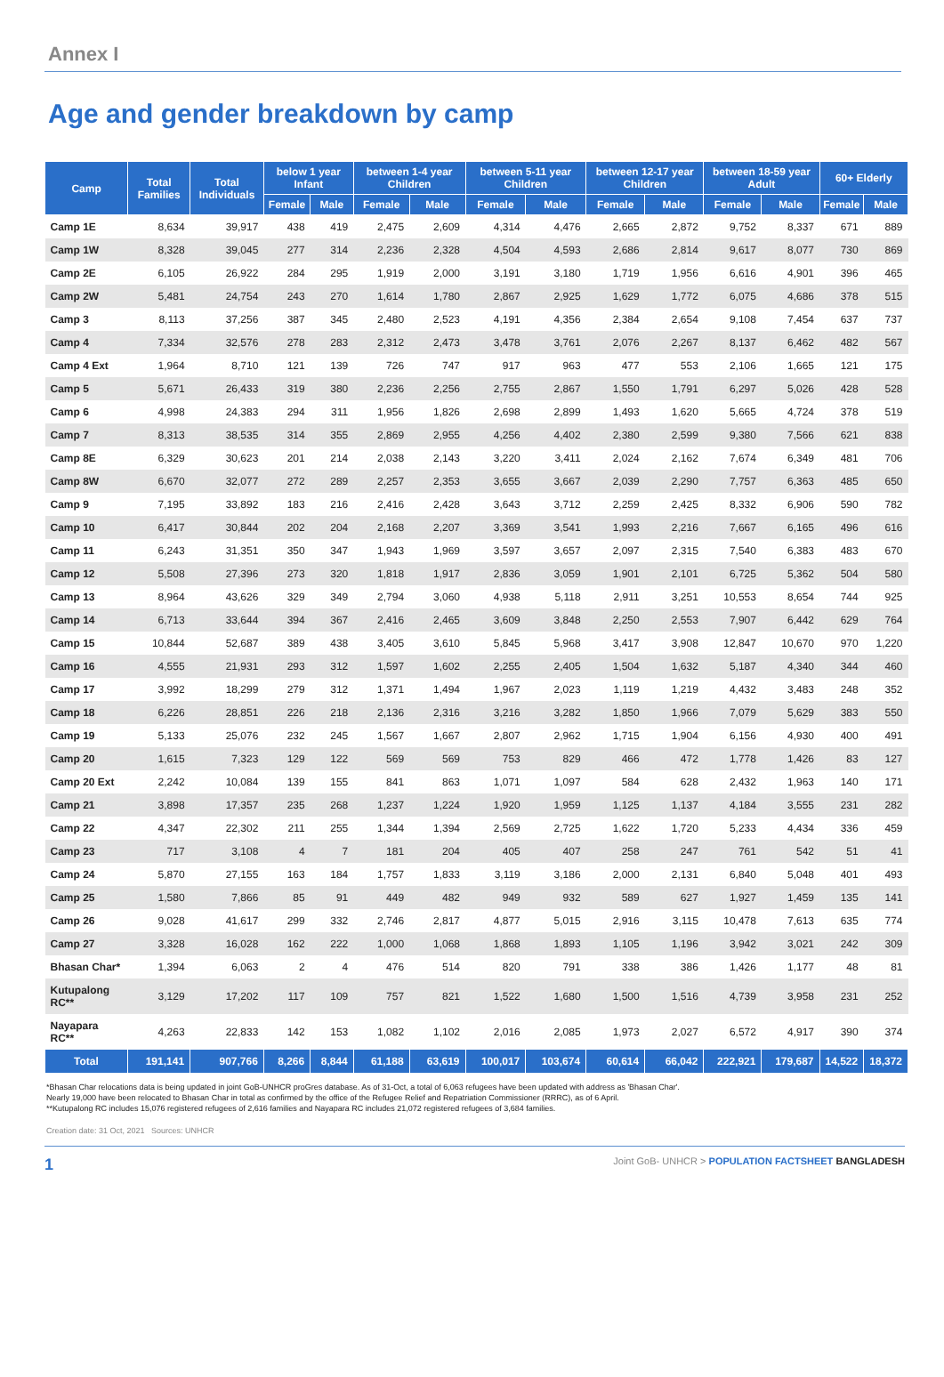Annex I
Age and gender breakdown by camp
| Camp | Total Families | Total Individuals | below 1 year Infant | | between 1-4 year Children | | between 5-11 year Children | | between 12-17 year Children | | between 18-59 year Adult | | 60+ Elderly | |
| --- | --- | --- | --- | --- | --- | --- | --- | --- | --- | --- | --- | --- | --- | --- |
| | | | Female | Male | Female | Male | Female | Male | Female | Male | Female | Male | Female | Male |
| Camp 1E | 8,634 | 39,917 | 438 | 419 | 2,475 | 2,609 | 4,314 | 4,476 | 2,665 | 2,872 | 9,752 | 8,337 | 671 | 889 |
| Camp 1W | 8,328 | 39,045 | 277 | 314 | 2,236 | 2,328 | 4,504 | 4,593 | 2,686 | 2,814 | 9,617 | 8,077 | 730 | 869 |
| Camp 2E | 6,105 | 26,922 | 284 | 295 | 1,919 | 2,000 | 3,191 | 3,180 | 1,719 | 1,956 | 6,616 | 4,901 | 396 | 465 |
| Camp 2W | 5,481 | 24,754 | 243 | 270 | 1,614 | 1,780 | 2,867 | 2,925 | 1,629 | 1,772 | 6,075 | 4,686 | 378 | 515 |
| Camp 3 | 8,113 | 37,256 | 387 | 345 | 2,480 | 2,523 | 4,191 | 4,356 | 2,384 | 2,654 | 9,108 | 7,454 | 637 | 737 |
| Camp 4 | 7,334 | 32,576 | 278 | 283 | 2,312 | 2,473 | 3,478 | 3,761 | 2,076 | 2,267 | 8,137 | 6,462 | 482 | 567 |
| Camp 4 Ext | 1,964 | 8,710 | 121 | 139 | 726 | 747 | 917 | 963 | 477 | 553 | 2,106 | 1,665 | 121 | 175 |
| Camp 5 | 5,671 | 26,433 | 319 | 380 | 2,236 | 2,256 | 2,755 | 2,867 | 1,550 | 1,791 | 6,297 | 5,026 | 428 | 528 |
| Camp 6 | 4,998 | 24,383 | 294 | 311 | 1,956 | 1,826 | 2,698 | 2,899 | 1,493 | 1,620 | 5,665 | 4,724 | 378 | 519 |
| Camp 7 | 8,313 | 38,535 | 314 | 355 | 2,869 | 2,955 | 4,256 | 4,402 | 2,380 | 2,599 | 9,380 | 7,566 | 621 | 838 |
| Camp 8E | 6,329 | 30,623 | 201 | 214 | 2,038 | 2,143 | 3,220 | 3,411 | 2,024 | 2,162 | 7,674 | 6,349 | 481 | 706 |
| Camp 8W | 6,670 | 32,077 | 272 | 289 | 2,257 | 2,353 | 3,655 | 3,667 | 2,039 | 2,290 | 7,757 | 6,363 | 485 | 650 |
| Camp 9 | 7,195 | 33,892 | 183 | 216 | 2,416 | 2,428 | 3,643 | 3,712 | 2,259 | 2,425 | 8,332 | 6,906 | 590 | 782 |
| Camp 10 | 6,417 | 30,844 | 202 | 204 | 2,168 | 2,207 | 3,369 | 3,541 | 1,993 | 2,216 | 7,667 | 6,165 | 496 | 616 |
| Camp 11 | 6,243 | 31,351 | 350 | 347 | 1,943 | 1,969 | 3,597 | 3,657 | 2,097 | 2,315 | 7,540 | 6,383 | 483 | 670 |
| Camp 12 | 5,508 | 27,396 | 273 | 320 | 1,818 | 1,917 | 2,836 | 3,059 | 1,901 | 2,101 | 6,725 | 5,362 | 504 | 580 |
| Camp 13 | 8,964 | 43,626 | 329 | 349 | 2,794 | 3,060 | 4,938 | 5,118 | 2,911 | 3,251 | 10,553 | 8,654 | 744 | 925 |
| Camp 14 | 6,713 | 33,644 | 394 | 367 | 2,416 | 2,465 | 3,609 | 3,848 | 2,250 | 2,553 | 7,907 | 6,442 | 629 | 764 |
| Camp 15 | 10,844 | 52,687 | 389 | 438 | 3,405 | 3,610 | 5,845 | 5,968 | 3,417 | 3,908 | 12,847 | 10,670 | 970 | 1,220 |
| Camp 16 | 4,555 | 21,931 | 293 | 312 | 1,597 | 1,602 | 2,255 | 2,405 | 1,504 | 1,632 | 5,187 | 4,340 | 344 | 460 |
| Camp 17 | 3,992 | 18,299 | 279 | 312 | 1,371 | 1,494 | 1,967 | 2,023 | 1,119 | 1,219 | 4,432 | 3,483 | 248 | 352 |
| Camp 18 | 6,226 | 28,851 | 226 | 218 | 2,136 | 2,316 | 3,216 | 3,282 | 1,850 | 1,966 | 7,079 | 5,629 | 383 | 550 |
| Camp 19 | 5,133 | 25,076 | 232 | 245 | 1,567 | 1,667 | 2,807 | 2,962 | 1,715 | 1,904 | 6,156 | 4,930 | 400 | 491 |
| Camp 20 | 1,615 | 7,323 | 129 | 122 | 569 | 569 | 753 | 829 | 466 | 472 | 1,778 | 1,426 | 83 | 127 |
| Camp 20 Ext | 2,242 | 10,084 | 139 | 155 | 841 | 863 | 1,071 | 1,097 | 584 | 628 | 2,432 | 1,963 | 140 | 171 |
| Camp 21 | 3,898 | 17,357 | 235 | 268 | 1,237 | 1,224 | 1,920 | 1,959 | 1,125 | 1,137 | 4,184 | 3,555 | 231 | 282 |
| Camp 22 | 4,347 | 22,302 | 211 | 255 | 1,344 | 1,394 | 2,569 | 2,725 | 1,622 | 1,720 | 5,233 | 4,434 | 336 | 459 |
| Camp 23 | 717 | 3,108 | 4 | 7 | 181 | 204 | 405 | 407 | 258 | 247 | 761 | 542 | 51 | 41 |
| Camp 24 | 5,870 | 27,155 | 163 | 184 | 1,757 | 1,833 | 3,119 | 3,186 | 2,000 | 2,131 | 6,840 | 5,048 | 401 | 493 |
| Camp 25 | 1,580 | 7,866 | 85 | 91 | 449 | 482 | 949 | 932 | 589 | 627 | 1,927 | 1,459 | 135 | 141 |
| Camp 26 | 9,028 | 41,617 | 299 | 332 | 2,746 | 2,817 | 4,877 | 5,015 | 2,916 | 3,115 | 10,478 | 7,613 | 635 | 774 |
| Camp 27 | 3,328 | 16,028 | 162 | 222 | 1,000 | 1,068 | 1,868 | 1,893 | 1,105 | 1,196 | 3,942 | 3,021 | 242 | 309 |
| Bhasan Char* | 1,394 | 6,063 | 2 | 4 | 476 | 514 | 820 | 791 | 338 | 386 | 1,426 | 1,177 | 48 | 81 |
| Kutupalong RC** | 3,129 | 17,202 | 117 | 109 | 757 | 821 | 1,522 | 1,680 | 1,500 | 1,516 | 4,739 | 3,958 | 231 | 252 |
| Nayapara RC** | 4,263 | 22,833 | 142 | 153 | 1,082 | 1,102 | 2,016 | 2,085 | 1,973 | 2,027 | 6,572 | 4,917 | 390 | 374 |
| Total | 191,141 | 907,766 | 8,266 | 8,844 | 61,188 | 63,619 | 100,017 | 103,674 | 60,614 | 66,042 | 222,921 | 179,687 | 14,522 | 18,372 |
*Bhasan Char relocations data is being updated in joint GoB-UNHCR proGres database. As of 31-Oct, a total of 6,063 refugees have been updated with address as 'Bhasan Char'.
Nearly 19,000 have been relocated to Bhasan Char in total as confirmed by the office of the Refugee Relief and Repatriation Commissioner (RRRC), as of 6 April.
**Kutupalong RC includes 15,076 registered refugees of 2,616 families and Nayapara RC includes 21,072 registered refugees of 3,684 families.
Creation date: 31 Oct, 2021 Sources: UNHCR
1 Joint GoB- UNHCR > POPULATION FACTSHEET BANGLADESH